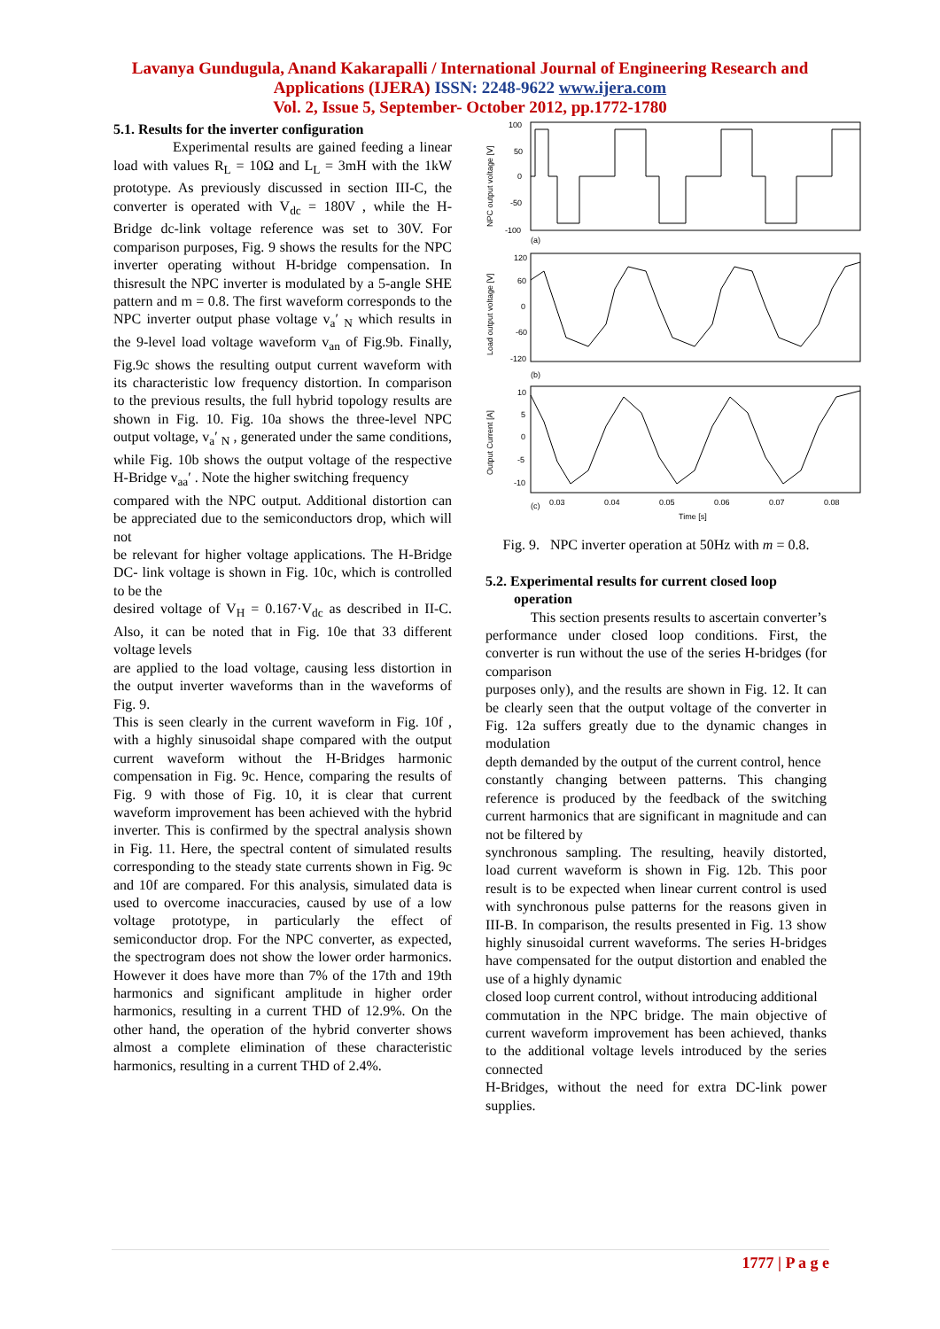Lavanya Gundugula, Anand Kakarapalli / International Journal of Engineering Research and
Applications (IJERA) ISSN: 2248-9622 www.ijera.com
Vol. 2, Issue 5, September- October 2012, pp.1772-1780
5.1. Results for the inverter configuration
Experimental results are gained feeding a linear load with values R<sub>L</sub> = 10Ω and L<sub>L</sub> = 3mH with the 1kW prototype. As previously discussed in section III-C, the converter is operated with V<sub>dc</sub> = 180V , while the H-Bridge dc-link voltage reference was set to 30V. For comparison purposes, Fig. 9 shows the results for the NPC inverter operating without H-bridge compensation. In thisresult the NPC inverter is modulated by a 5-angle SHE pattern and m = 0.8. The first waveform corresponds to the NPC inverter output phase voltage v<sub>a</sub>′ <sub>N</sub> which results in the 9-level load voltage waveform v<sub>an</sub> of Fig.9b. Finally, Fig.9c shows the resulting output current waveform with its characteristic low frequency distortion. In comparison to the previous results, the full hybrid topology results are shown in Fig. 10. Fig. 10a shows the three-level NPC output voltage, v<sub>a</sub>′ <sub>N</sub> , generated under the same conditions, while Fig. 10b shows the output voltage of the respective H-Bridge v<sub>aa</sub>′ . Note the higher switching frequency
compared with the NPC output. Additional distortion can be appreciated due to the semiconductors drop, which will not
be relevant for higher voltage applications. The H-Bridge DC- link voltage is shown in Fig. 10c, which is controlled to be the
desired voltage of V<sub>H</sub> = 0.167·V<sub>dc</sub> as described in II-C. Also, it can be noted that in Fig. 10e that 33 different voltage levels
are applied to the load voltage, causing less distortion in the output inverter waveforms than in the waveforms of Fig. 9.
This is seen clearly in the current waveform in Fig. 10f , with a highly sinusoidal shape compared with the output current waveform without the H-Bridges harmonic compensation in Fig. 9c. Hence, comparing the results of Fig. 9 with those of Fig. 10, it is clear that current waveform improvement has been achieved with the hybrid inverter. This is confirmed by the spectral analysis shown in Fig. 11. Here, the spectral content of simulated results corresponding to the steady state currents shown in Fig. 9c and 10f are compared. For this analysis, simulated data is used to overcome inaccuracies, caused by use of a low voltage prototype, in particularly the effect of semiconductor drop. For the NPC converter, as expected, the spectrogram does not show the lower order harmonics. However it does have more than 7% of the 17th and 19th harmonics and significant amplitude in higher order harmonics, resulting in a current THD of 12.9%. On the other hand, the operation of the hybrid converter shows almost a complete elimination of these characteristic harmonics, resulting in a current THD of 2.4%.
NPC output voltage [V]
100
50
0
-50
-100
(a)
Load output voltage [V]
120
60
0
-60
-120
(b)
Output Current [A]
10
5
0
-5
-10
(c)
0.03
0.04
0.05
0.06
0.07
0.08
Time [s]
Fig. 9. NPC inverter operation at 50Hz with m = 0.8.
5.2. Experimental results for current closed loop
operation
This section presents results to ascertain converter’s performance under closed loop conditions. First, the converter is run without the use of the series H-bridges (for comparison
purposes only), and the results are shown in Fig. 12. It can be clearly seen that the output voltage of the converter in Fig. 12a suffers greatly due to the dynamic changes in modulation
depth demanded by the output of the current control, hence
constantly changing between patterns. This changing reference is produced by the feedback of the switching current harmonics that are significant in magnitude and can not be filtered by
synchronous sampling. The resulting, heavily distorted, load current waveform is shown in Fig. 12b. This poor result is to be expected when linear current control is used with synchronous pulse patterns for the reasons given in III-B. In comparison, the results presented in Fig. 13 show highly sinusoidal current waveforms. The series H-bridges have compensated for the output distortion and enabled the use of a highly dynamic
closed loop current control, without introducing additional
commutation in the NPC bridge. The main objective of current waveform improvement has been achieved, thanks to the additional voltage levels introduced by the series connected
H-Bridges, without the need for extra DC-link power supplies.
1777 | P a g e